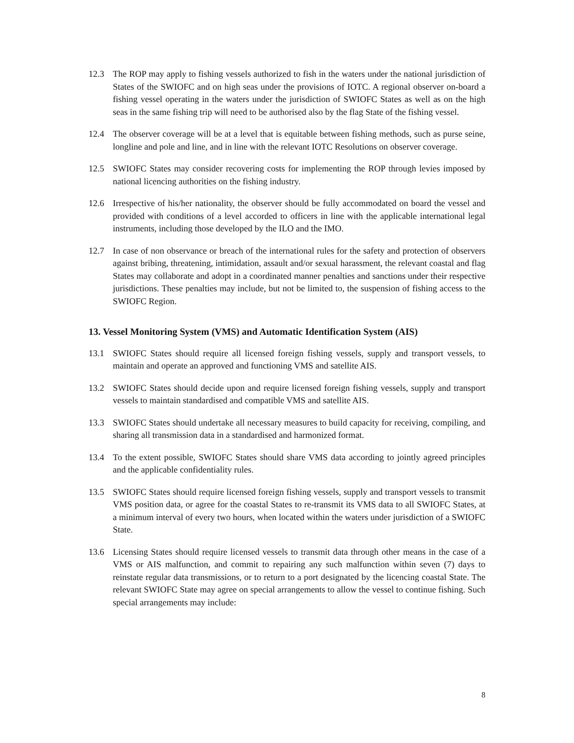12.3 The ROP may apply to fishing vessels authorized to fish in the waters under the national jurisdiction of States of the SWIOFC and on high seas under the provisions of IOTC. A regional observer on-board a fishing vessel operating in the waters under the jurisdiction of SWIOFC States as well as on the high seas in the same fishing trip will need to be authorised also by the flag State of the fishing vessel.
12.4 The observer coverage will be at a level that is equitable between fishing methods, such as purse seine, longline and pole and line, and in line with the relevant IOTC Resolutions on observer coverage.
12.5 SWIOFC States may consider recovering costs for implementing the ROP through levies imposed by national licencing authorities on the fishing industry.
12.6 Irrespective of his/her nationality, the observer should be fully accommodated on board the vessel and provided with conditions of a level accorded to officers in line with the applicable international legal instruments, including those developed by the ILO and the IMO.
12.7 In case of non observance or breach of the international rules for the safety and protection of observers against bribing, threatening, intimidation, assault and/or sexual harassment, the relevant coastal and flag States may collaborate and adopt in a coordinated manner penalties and sanctions under their respective jurisdictions. These penalties may include, but not be limited to, the suspension of fishing access to the SWIOFC Region.
13. Vessel Monitoring System (VMS) and Automatic Identification System (AIS)
13.1 SWIOFC States should require all licensed foreign fishing vessels, supply and transport vessels, to maintain and operate an approved and functioning VMS and satellite AIS.
13.2 SWIOFC States should decide upon and require licensed foreign fishing vessels, supply and transport vessels to maintain standardised and compatible VMS and satellite AIS.
13.3 SWIOFC States should undertake all necessary measures to build capacity for receiving, compiling, and sharing all transmission data in a standardised and harmonized format.
13.4 To the extent possible, SWIOFC States should share VMS data according to jointly agreed principles and the applicable confidentiality rules.
13.5 SWIOFC States should require licensed foreign fishing vessels, supply and transport vessels to transmit VMS position data, or agree for the coastal States to re-transmit its VMS data to all SWIOFC States, at a minimum interval of every two hours, when located within the waters under jurisdiction of a SWIOFC State.
13.6 Licensing States should require licensed vessels to transmit data through other means in the case of a VMS or AIS malfunction, and commit to repairing any such malfunction within seven (7) days to reinstate regular data transmissions, or to return to a port designated by the licencing coastal State. The relevant SWIOFC State may agree on special arrangements to allow the vessel to continue fishing. Such special arrangements may include:
8